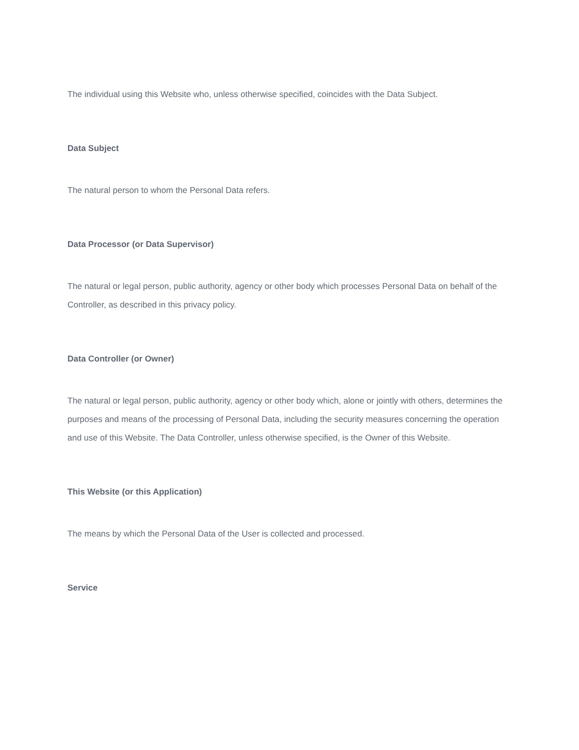The individual using this Website who, unless otherwise specified, coincides with the Data Subject.
Data Subject
The natural person to whom the Personal Data refers.
Data Processor (or Data Supervisor)
The natural or legal person, public authority, agency or other body which processes Personal Data on behalf of the Controller, as described in this privacy policy.
Data Controller (or Owner)
The natural or legal person, public authority, agency or other body which, alone or jointly with others, determines the purposes and means of the processing of Personal Data, including the security measures concerning the operation and use of this Website. The Data Controller, unless otherwise specified, is the Owner of this Website.
This Website (or this Application)
The means by which the Personal Data of the User is collected and processed.
Service